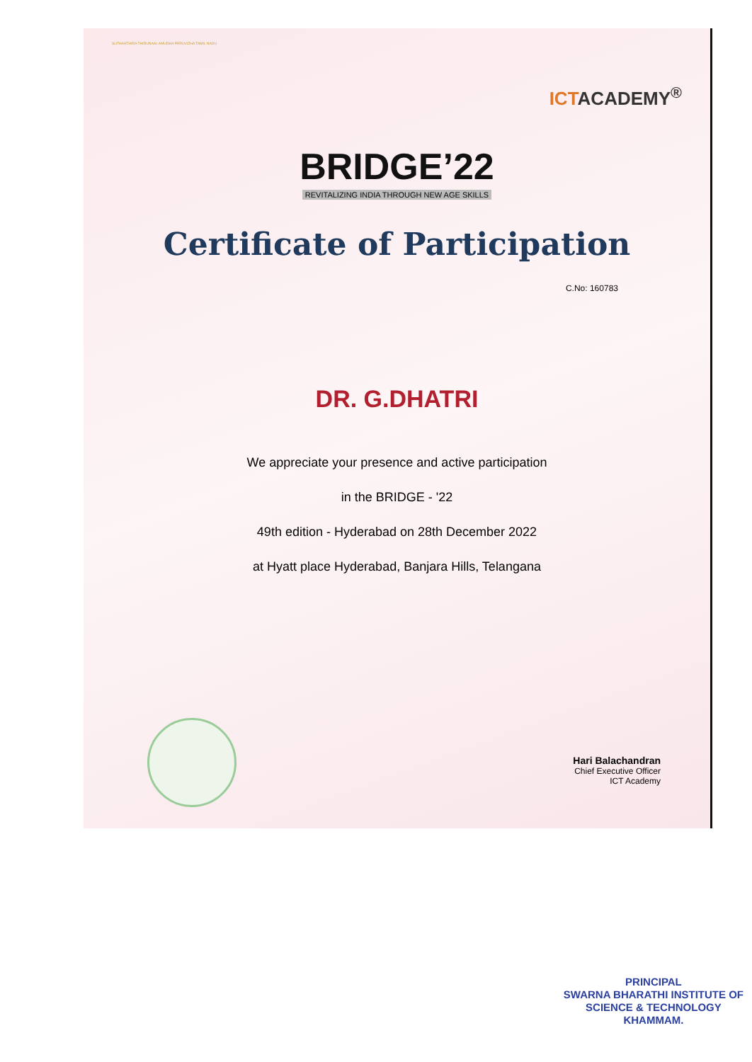SUTHANTHIRA THIRUNAAL AMUDHA PERUVIZHA TAMIL NADU
ICTACADEMY<sup>®</sup>
BRIDGE’22
REVITALIZING INDIA THROUGH NEW AGE SKILLS
Certificate of Participation
C.No: 160783
DR. G.DHATRI
We appreciate your presence and active participation
in the BRIDGE - '22
49th edition - Hyderabad on 28th December 2022
at Hyatt place Hyderabad, Banjara Hills, Telangana
Hari Balachandran
Chief Executive Officer
ICT Academy
PRINCIPAL
SWARNA BHARATHI INSTITUTE OF
SCIENCE & TECHNOLOGY
KHAMMAM.